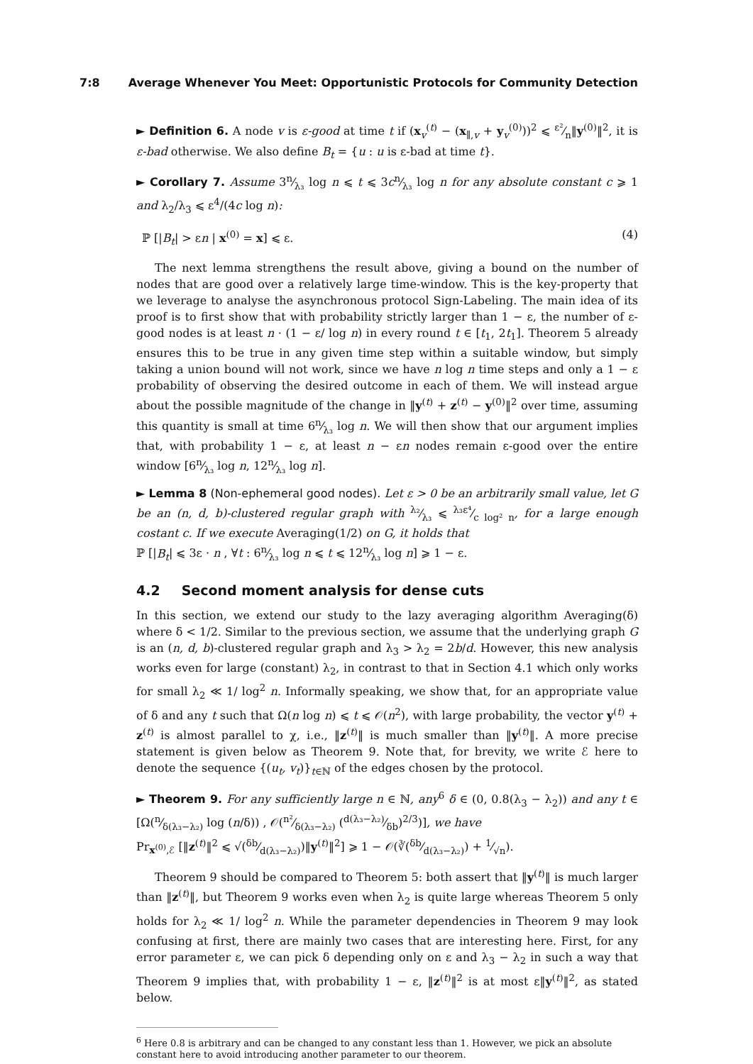7:8 Average Whenever You Meet: Opportunistic Protocols for Community Detection
► Definition 6. A node v is ε-good at time t if (x<sub>v</sub><sup>(t)</sup> − (x<sub>∥,v</sub> + y<sub>v</sub><sup>(0)</sup>))<sup>2</sup> ⩽ ε²⁄n‖y<sup>(0)</sup>‖<sup>2</sup>, it is ε-bad otherwise. We also define B<sub>t</sub> = {u : u is ε-bad at time t}.
► Corollary 7. Assume 3n⁄λ₃ log n ⩽ t ⩽ 3cn⁄λ₃ log n for any absolute constant c ⩾ 1 and λ<sub>2</sub>/λ<sub>3</sub> ⩽ ε<sup>4</sup>/(4c log n):
ℙ [|B<sub>t</sub>| > εn | x<sup>(0)</sup> = x] ⩽ ε. (4)
The next lemma strengthens the result above, giving a bound on the number of nodes that are good over a relatively large time-window. This is the key-property that we leverage to analyse the asynchronous protocol Sign-Labeling. The main idea of its proof is to first show that with probability strictly larger than 1 − ε, the number of ε-good nodes is at least n · (1 − ε/ log n) in every round t ∈ [t<sub>1</sub>, 2t<sub>1</sub>]. Theorem 5 already ensures this to be true in any given time step within a suitable window, but simply taking a union bound will not work, since we have n log n time steps and only a 1 − ε probability of observing the desired outcome in each of them. We will instead argue about the possible magnitude of the change in ‖y<sup>(t)</sup> + z<sup>(t)</sup> − y<sup>(0)</sup>‖<sup>2</sup> over time, assuming this quantity is small at time 6n⁄λ₃ log n. We will then show that our argument implies that, with probability 1 − ε, at least n − εn nodes remain ε-good over the entire window [6n⁄λ₃ log n, 12n⁄λ₃ log n].
► Lemma 8 (Non-ephemeral good nodes). Let ε > 0 be an arbitrarily small value, let G be an (n, d, b)-clustered regular graph with λ₂⁄λ₃ ⩽ λ₃ε⁴⁄c log² n, for a large enough costant c. If we execute Averaging(1/2) on G, it holds that
ℙ [|B<sub>t</sub>| ⩽ 3ε · n , ∀t : 6n⁄λ₃ log n ⩽ t ⩽ 12n⁄λ₃ log n] ⩾ 1 − ε.
4.2 Second moment analysis for dense cuts
In this section, we extend our study to the lazy averaging algorithm Averaging(δ) where δ < 1/2. Similar to the previous section, we assume that the underlying graph G is an (n, d, b)-clustered regular graph and λ<sub>3</sub> > λ<sub>2</sub> = 2b/d. However, this new analysis works even for large (constant) λ<sub>2</sub>, in contrast to that in Section 4.1 which only works for small λ<sub>2</sub> ≪ 1/ log<sup>2</sup> n. Informally speaking, we show that, for an appropriate value of δ and any t such that Ω(n log n) ⩽ t ⩽ 𝒪(n<sup>2</sup>), with large probability, the vector y<sup>(t)</sup> + z<sup>(t)</sup> is almost parallel to χ, i.e., ‖z<sup>(t)</sup>‖ is much smaller than ‖y<sup>(t)</sup>‖. A more precise statement is given below as Theorem 9. Note that, for brevity, we write ℰ here to denote the sequence {(u<sub>t</sub>, v<sub>t</sub>)}<sub>t∈ℕ</sub> of the edges chosen by the protocol.
► Theorem 9. For any sufficiently large n ∈ ℕ, any<sup>6</sup> δ ∈ (0, 0.8(λ<sub>3</sub> − λ<sub>2</sub>)) and any t ∈ [Ω(n⁄δ(λ₃−λ₂) log (n/δ)) , 𝒪(n²⁄δ(λ₃−λ₂) (d(λ₃−λ₂)⁄δb)<sup>2/3</sup>)], we have
Pr<sub>x<sup>(0)</sup>,ℰ</sub> [‖z<sup>(t)</sup>‖<sup>2</sup> ⩽ √(δb⁄d(λ₃−λ₂))‖y<sup>(t)</sup>‖<sup>2</sup>] ⩾ 1 − 𝒪(∛(δb⁄d(λ₃−λ₂)) + 1⁄√n).
Theorem 9 should be compared to Theorem 5: both assert that ‖y<sup>(t)</sup>‖ is much larger than ‖z<sup>(t)</sup>‖, but Theorem 9 works even when λ<sub>2</sub> is quite large whereas Theorem 5 only holds for λ<sub>2</sub> ≪ 1/ log<sup>2</sup> n. While the parameter dependencies in Theorem 9 may look confusing at first, there are mainly two cases that are interesting here. First, for any error parameter ε, we can pick δ depending only on ε and λ<sub>3</sub> − λ<sub>2</sub> in such a way that Theorem 9 implies that, with probability 1 − ε, ‖z<sup>(t)</sup>‖<sup>2</sup> is at most ε‖y<sup>(t)</sup>‖<sup>2</sup>, as stated below.
<sup>6</sup> Here 0.8 is arbitrary and can be changed to any constant less than 1. However, we pick an absolute constant here to avoid introducing another parameter to our theorem.